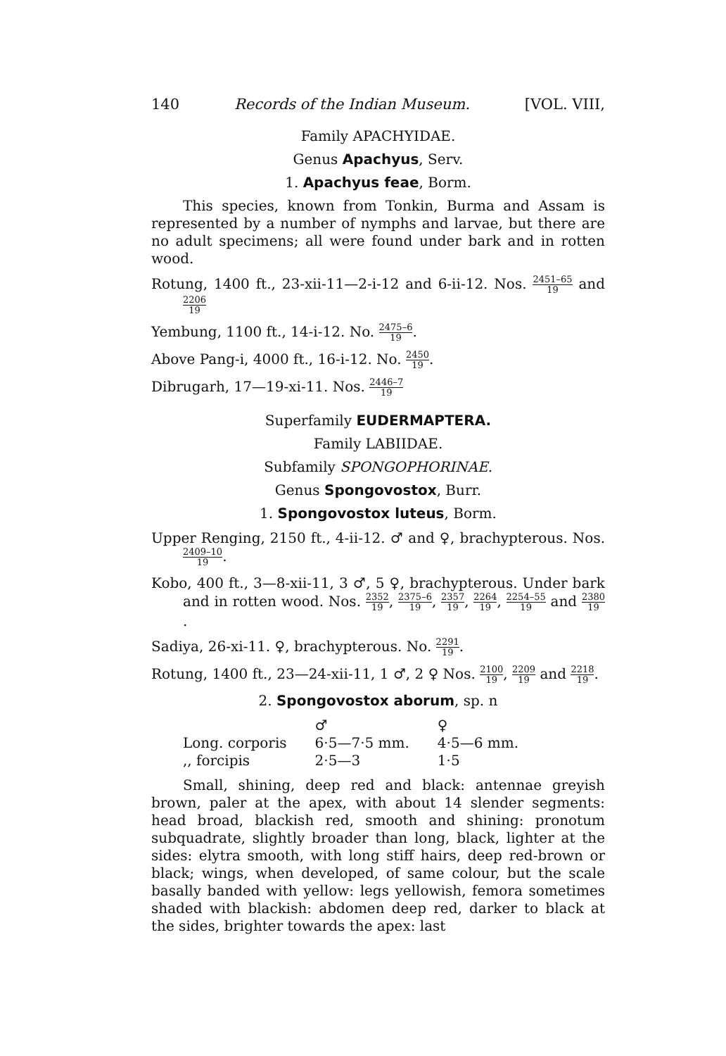140 Records of the Indian Museum. [VOL. VIII,
Family APACHYIDAE.
Genus Apachyus, Serv.
1. Apachyus feae, Borm.
This species, known from Tonkin, Burma and Assam is represented by a number of nymphs and larvae, but there are no adult specimens; all were found under bark and in rotten wood.
Rotung, 1400 ft., 23-xii-11—2-i-12 and 6-ii-12. Nos. 2451–65 19 and 2206 19
Yembung, 1100 ft., 14-i-12. No. 2475–6 19.
Above Pang-i, 4000 ft., 16-i-12. No. 2450 19.
Dibrugarh, 17—19-xi-11. Nos. 2446–7 19
Superfamily EUDERMAPTERA.
Family LABIIDAE.
Subfamily SPONGOPHORINAE.
Genus Spongovostox, Burr.
1. Spongovostox luteus, Borm.
Upper Renging, 2150 ft., 4-ii-12. ♂ and ♀, brachypterous. Nos. 2409–10 19.
Kobo, 400 ft., 3—8-xii-11, 3 ♂, 5 ♀, brachypterous. Under bark and in rotten wood. Nos. 2352 19, 2375–6 19, 2357 19, 2264 19, 2254–55 19 and 2380 19.
Sadiya, 26-xi-11. ♀, brachypterous. No. 2291 19.
Rotung, 1400 ft., 23—24-xii-11, 1 ♂, 2 ♀ Nos. 2100 19, 2209 19 and 2218 19.
2. Spongovostox aborum, sp. n
| | ♂ | ♀ |
| --- | --- | --- |
| Long. corporis | 6·5—7·5 mm. | 4·5—6 mm. |
| ,, forcipis | 2·5—3 | 1·5 |
Small, shining, deep red and black: antennae greyish brown, paler at the apex, with about 14 slender segments: head broad, blackish red, smooth and shining: pronotum subquadrate, slightly broader than long, black, lighter at the sides: elytra smooth, with long stiff hairs, deep red-brown or black; wings, when developed, of same colour, but the scale basally banded with yellow: legs yellowish, femora sometimes shaded with blackish: abdomen deep red, darker to black at the sides, brighter towards the apex: last